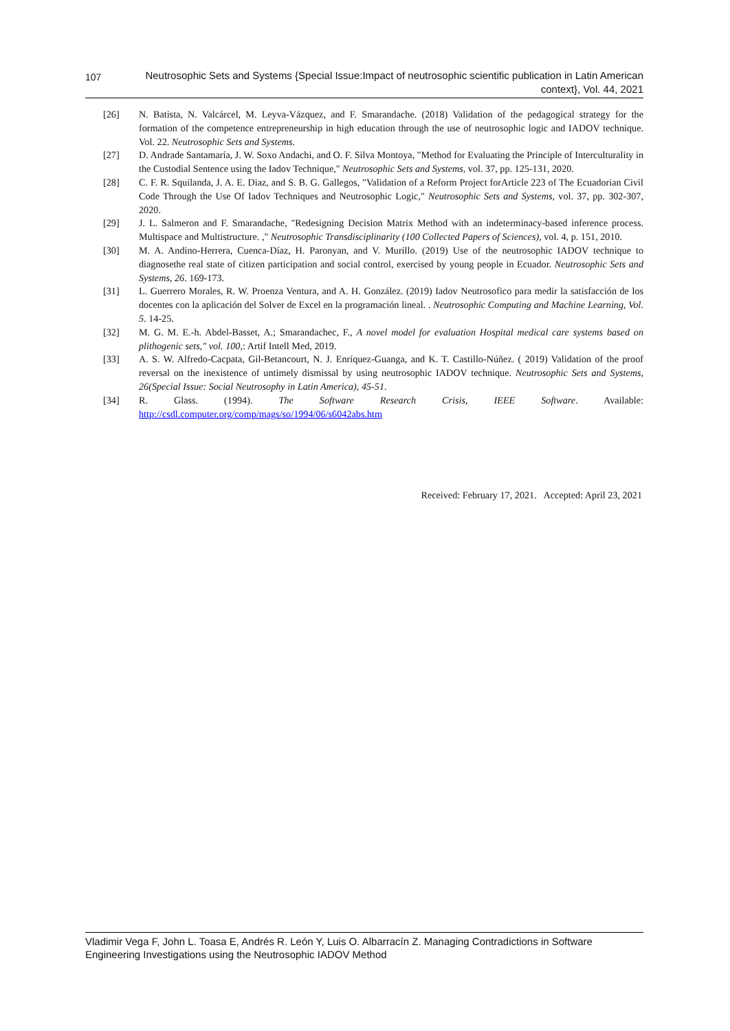107
Neutrosophic Sets and Systems {Special Issue:Impact of neutrosophic scientific publication in Latin American context}, Vol. 44, 2021
[26] N. Batista, N. Valcárcel, M. Leyva-Vázquez, and F. Smarandache. (2018) Validation of the pedagogical strategy for the formation of the competence entrepreneurship in high education through the use of neutrosophic logic and IADOV technique. Vol. 22. Neutrosophic Sets and Systems.
[27] D. Andrade Santamaría, J. W. Soxo Andachi, and O. F. Silva Montoya, "Method for Evaluating the Principle of Interculturality in the Custodial Sentence using the Iadov Technique," Neutrosophic Sets and Systems, vol. 37, pp. 125-131, 2020.
[28] C. F. R. Squilanda, J. A. E. Diaz, and S. B. G. Gallegos, "Validation of a Reform Project forArticle 223 of The Ecuadorian Civil Code Through the Use Of Iadov Techniques and Neutrosophic Logic," Neutrosophic Sets and Systems, vol. 37, pp. 302-307, 2020.
[29] J. L. Salmeron and F. Smarandache, "Redesigning Decision Matrix Method with an indeterminacy-based inference process. Multispace and Multistructure. ," Neutrosophic Transdisciplinarity (100 Collected Papers of Sciences), vol. 4, p. 151, 2010.
[30] M. A. Andino-Herrera, Cuenca-Díaz, H. Paronyan, and V. Murillo. (2019) Use of the neutrosophic IADOV technique to diagnosethe real state of citizen participation and social control, exercised by young people in Ecuador. Neutrosophic Sets and Systems, 26. 169-173.
[31] L. Guerrero Morales, R. W. Proenza Ventura, and A. H. González. (2019) Iadov Neutrosofico para medir la satisfacción de los docentes con la aplicación del Solver de Excel en la programación lineal. . Neutrosophic Computing and Machine Learning, Vol. 5. 14-25.
[32] M. G. M. E.-h. Abdel-Basset, A.; Smarandachec, F., A novel model for evaluation Hospital medical care systems based on plithogenic sets," vol. 100,: Artif Intell Med, 2019.
[33] A. S. W. Alfredo-Cacpata, Gil-Betancourt, N. J. Enríquez-Guanga, and K. T. Castillo-Núñez. ( 2019) Validation of the proof reversal on the inexistence of untimely dismissal by using neutrosophic IADOV technique. Neutrosophic Sets and Systems, 26(Special Issue: Social Neutrosophy in Latin America), 45-51.
[34] R. Glass. (1994). The Software Research Crisis, IEEE Software. Available:
http://csdl.computer.org/comp/mags/so/1994/06/s6042abs.htm
Received: February 17, 2021. Accepted: April 23, 2021
Vladimir Vega F, John L. Toasa E, Andrés R. León Y, Luis O. Albarracín Z. Managing Contradictions in Software Engineering Investigations using the Neutrosophic IADOV Method